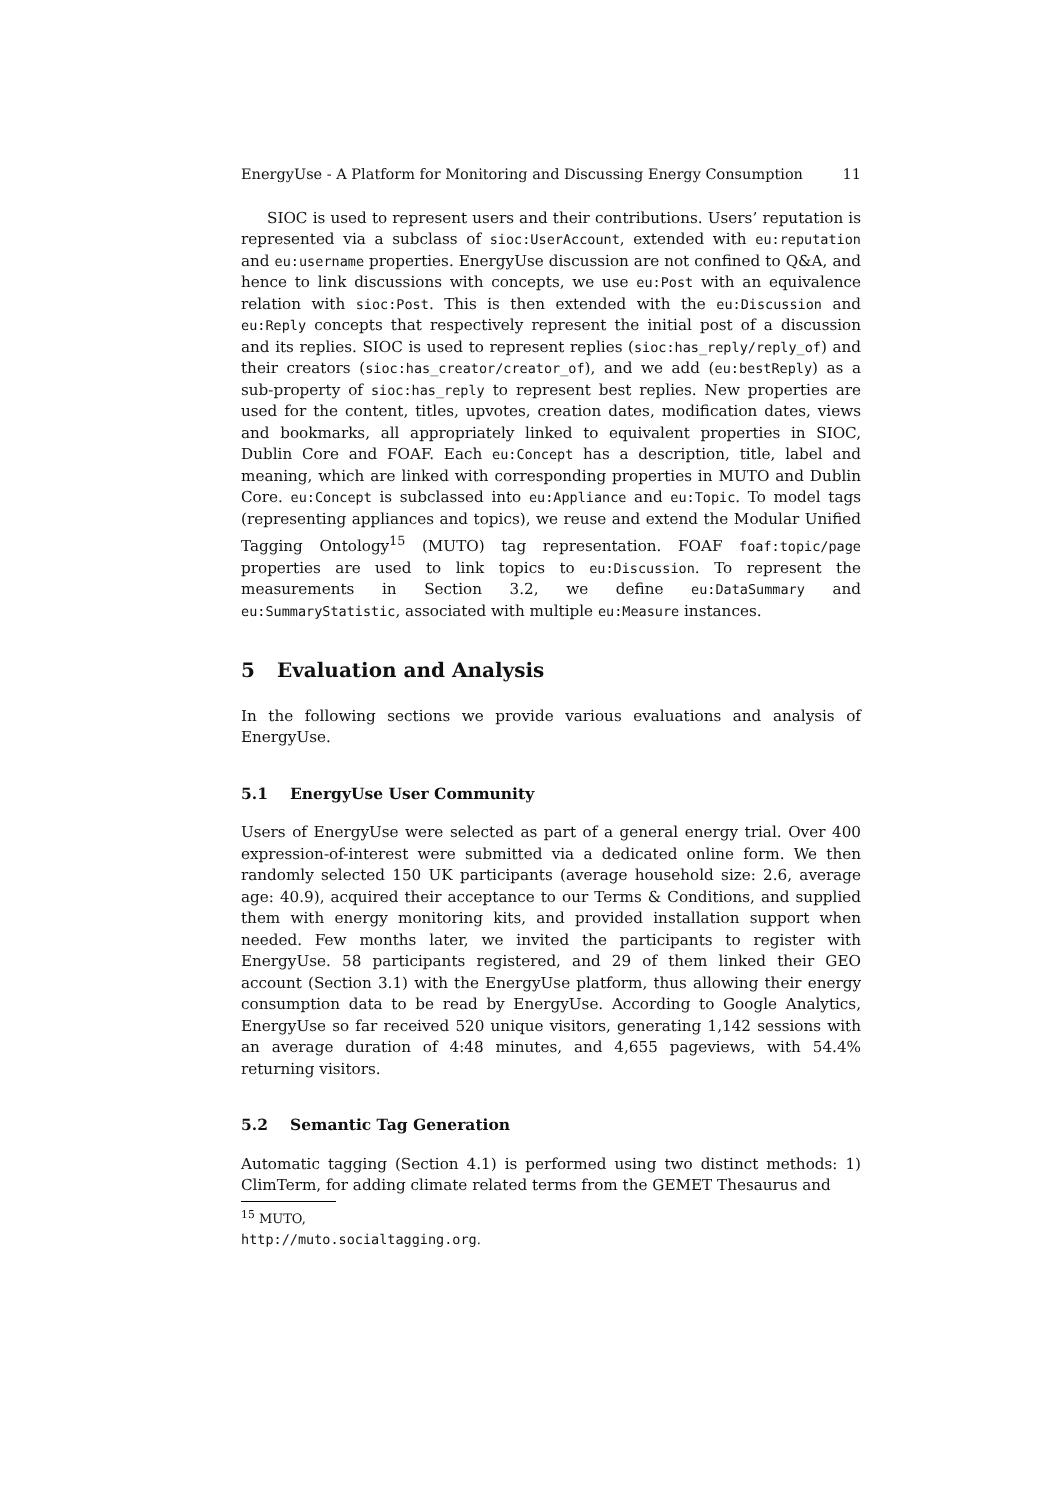EnergyUse - A Platform for Monitoring and Discussing Energy Consumption 11
SIOC is used to represent users and their contributions. Users’ reputation is represented via a subclass of sioc:UserAccount, extended with eu:reputation and eu:username properties. EnergyUse discussion are not confined to Q&A, and hence to link discussions with concepts, we use eu:Post with an equivalence relation with sioc:Post. This is then extended with the eu:Discussion and eu:Reply concepts that respectively represent the initial post of a discussion and its replies. SIOC is used to represent replies (sioc:has_reply/reply_of) and their creators (sioc:has_creator/creator_of), and we add (eu:bestReply) as a sub-property of sioc:has_reply to represent best replies. New properties are used for the content, titles, upvotes, creation dates, modification dates, views and bookmarks, all appropriately linked to equivalent properties in SIOC, Dublin Core and FOAF. Each eu:Concept has a description, title, label and meaning, which are linked with corresponding properties in MUTO and Dublin Core. eu:Concept is subclassed into eu:Appliance and eu:Topic. To model tags (representing appliances and topics), we reuse and extend the Modular Unified Tagging Ontology<sup>15</sup> (MUTO) tag representation. FOAF foaf:topic/page properties are used to link topics to eu:Discussion. To represent the measurements in Section 3.2, we define eu:DataSummary and eu:SummaryStatistic, associated with multiple eu:Measure instances.
5 Evaluation and Analysis
In the following sections we provide various evaluations and analysis of EnergyUse.
5.1 EnergyUse User Community
Users of EnergyUse were selected as part of a general energy trial. Over 400 expression-of-interest were submitted via a dedicated online form. We then randomly selected 150 UK participants (average household size: 2.6, average age: 40.9), acquired their acceptance to our Terms & Conditions, and supplied them with energy monitoring kits, and provided installation support when needed. Few months later, we invited the participants to register with EnergyUse. 58 participants registered, and 29 of them linked their GEO account (Section 3.1) with the EnergyUse platform, thus allowing their energy consumption data to be read by EnergyUse. According to Google Analytics, EnergyUse so far received 520 unique visitors, generating 1,142 sessions with an average duration of 4:48 minutes, and 4,655 pageviews, with 54.4% returning visitors.
5.2 Semantic Tag Generation
Automatic tagging (Section 4.1) is performed using two distinct methods: 1) ClimTerm, for adding climate related terms from the GEMET Thesaurus and
<sup>15</sup> MUTO, http://muto.socialtagging.org.